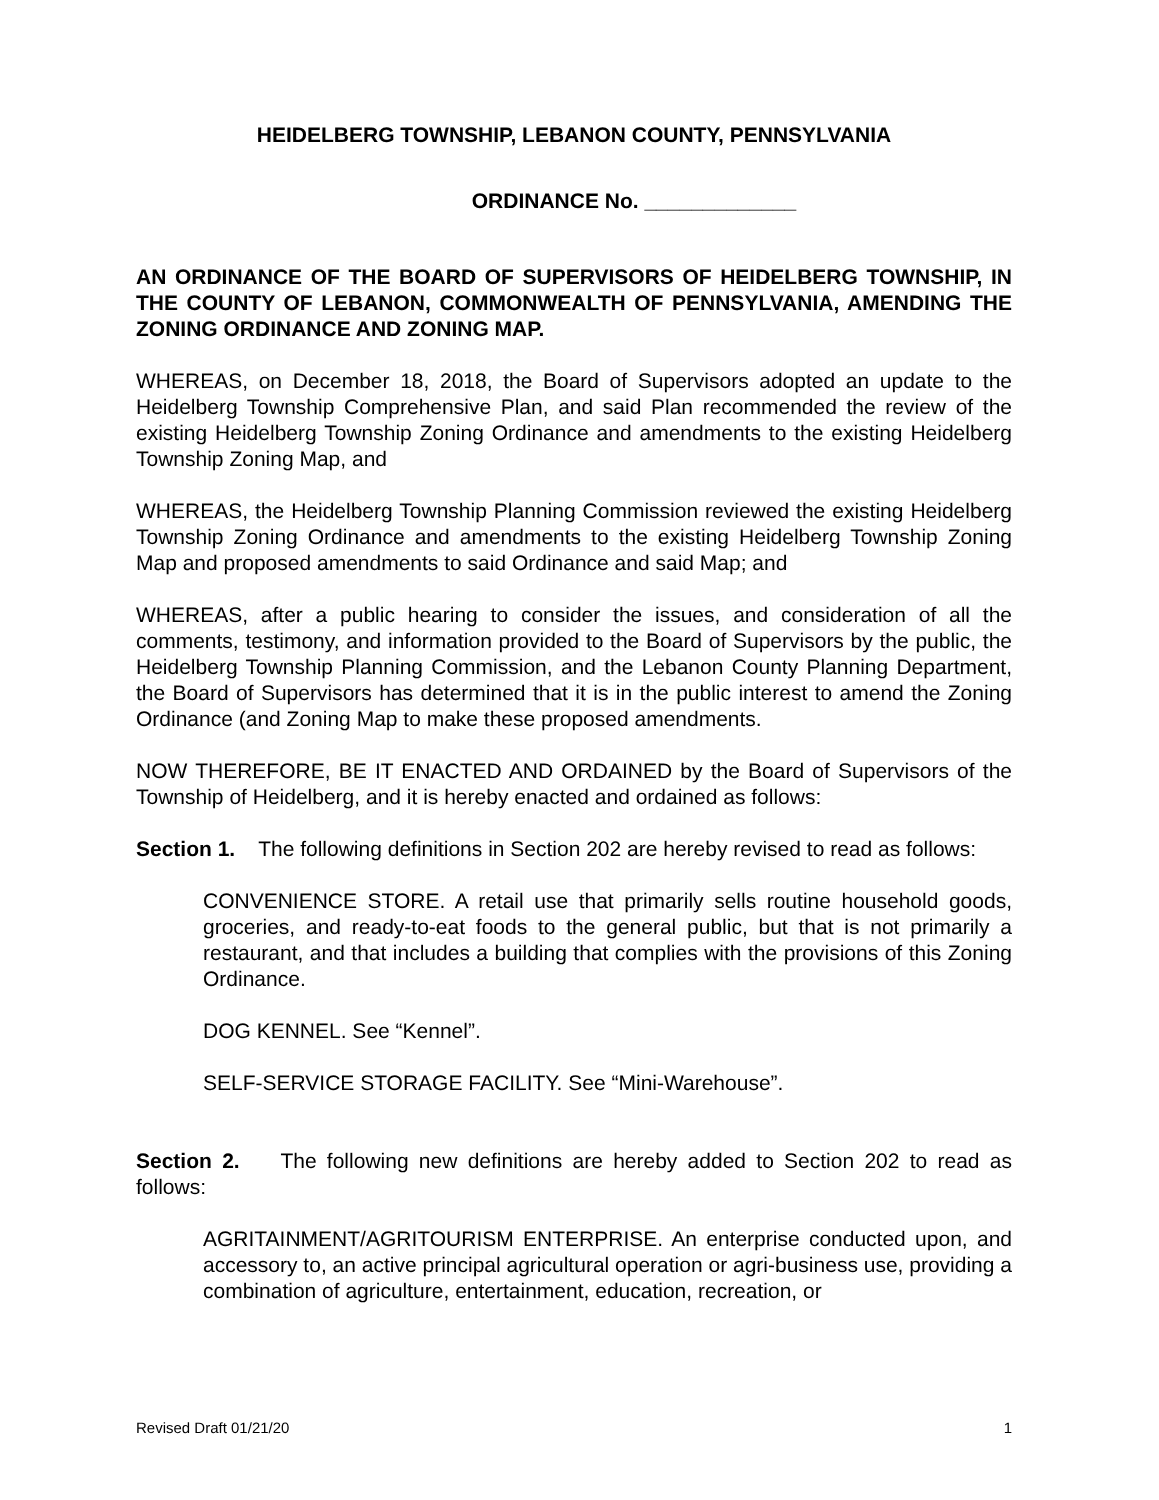HEIDELBERG TOWNSHIP, LEBANON COUNTY, PENNSYLVANIA
ORDINANCE No. _____________
AN ORDINANCE OF THE BOARD OF SUPERVISORS OF HEIDELBERG TOWNSHIP, IN THE COUNTY OF LEBANON, COMMONWEALTH OF PENNSYLVANIA, AMENDING THE ZONING ORDINANCE AND ZONING MAP.
WHEREAS, on December 18, 2018, the Board of Supervisors adopted an update to the Heidelberg Township Comprehensive Plan, and said Plan recommended the review of the existing Heidelberg Township Zoning Ordinance and amendments to the existing Heidelberg Township Zoning Map, and
WHEREAS, the Heidelberg Township Planning Commission reviewed the existing Heidelberg Township Zoning Ordinance and amendments to the existing Heidelberg Township Zoning Map and proposed amendments to said Ordinance and said Map; and
WHEREAS, after a public hearing to consider the issues, and consideration of all the comments, testimony, and information provided to the Board of Supervisors by the public, the Heidelberg Township Planning Commission, and the Lebanon County Planning Department, the Board of Supervisors has determined that it is in the public interest to amend the Zoning Ordinance (and Zoning Map to make these proposed amendments.
NOW THEREFORE, BE IT ENACTED AND ORDAINED by the Board of Supervisors of the Township of Heidelberg, and it is hereby enacted and ordained as follows:
Section 1. The following definitions in Section 202 are hereby revised to read as follows:
CONVENIENCE STORE. A retail use that primarily sells routine household goods, groceries, and ready-to-eat foods to the general public, but that is not primarily a restaurant, and that includes a building that complies with the provisions of this Zoning Ordinance.
DOG KENNEL. See “Kennel”.
SELF-SERVICE STORAGE FACILITY. See “Mini-Warehouse”.
Section 2. The following new definitions are hereby added to Section 202 to read as follows:
AGRITAINMENT/AGRITOURISM ENTERPRISE. An enterprise conducted upon, and accessory to, an active principal agricultural operation or agri-business use, providing a combination of agriculture, entertainment, education, recreation, or
Revised Draft 01/21/20 1